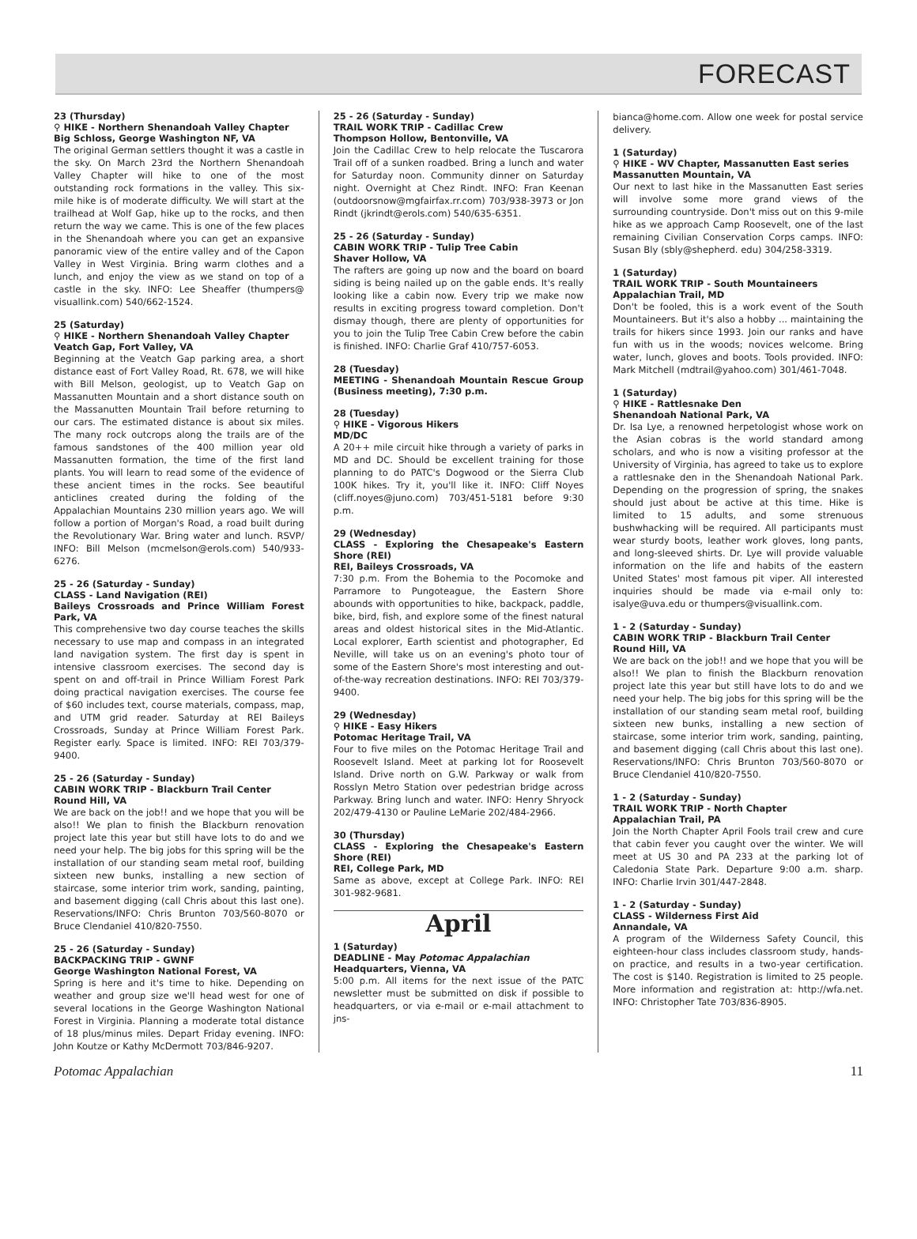FORECAST
23 (Thursday)
⚲ HIKE - Northern Shenandoah Valley Chapter
Big Schloss, George Washington NF, VA
The original German settlers thought it was a castle in the sky. On March 23rd the Northern Shenandoah Valley Chapter will hike to one of the most outstanding rock formations in the valley. This six-mile hike is of moderate difficulty. We will start at the trailhead at Wolf Gap, hike up to the rocks, and then return the way we came. This is one of the few places in the Shenandoah where you can get an expansive panoramic view of the entire valley and of the Capon Valley in West Virginia. Bring warm clothes and a lunch, and enjoy the view as we stand on top of a castle in the sky. INFO: Lee Sheaffer (thumpers@ visuallink.com) 540/662-1524.
25 (Saturday)
⚲ HIKE - Northern Shenandoah Valley Chapter
Veatch Gap, Fort Valley, VA
Beginning at the Veatch Gap parking area, a short distance east of Fort Valley Road, Rt. 678, we will hike with Bill Melson, geologist, up to Veatch Gap on Massanutten Mountain and a short distance south on the Massanutten Mountain Trail before returning to our cars. The estimated distance is about six miles. The many rock outcrops along the trails are of the famous sandstones of the 400 million year old Massanutten formation, the time of the first land plants. You will learn to read some of the evidence of these ancient times in the rocks. See beautiful anticlines created during the folding of the Appalachian Mountains 230 million years ago. We will follow a portion of Morgan's Road, a road built during the Revolutionary War. Bring water and lunch. RSVP/ INFO: Bill Melson (mcmelson@erols.com) 540/933-6276.
25 - 26 (Saturday - Sunday)
CLASS - Land Navigation (REI)
Baileys Crossroads and Prince William Forest Park, VA
This comprehensive two day course teaches the skills necessary to use map and compass in an integrated land navigation system. The first day is spent in intensive classroom exercises. The second day is spent on and off-trail in Prince William Forest Park doing practical navigation exercises. The course fee of $60 includes text, course materials, compass, map, and UTM grid reader. Saturday at REI Baileys Crossroads, Sunday at Prince William Forest Park. Register early. Space is limited. INFO: REI 703/379-9400.
25 - 26 (Saturday - Sunday)
CABIN WORK TRIP - Blackburn Trail Center
Round Hill, VA
We are back on the job!! and we hope that you will be also!! We plan to finish the Blackburn renovation project late this year but still have lots to do and we need your help. The big jobs for this spring will be the installation of our standing seam metal roof, building sixteen new bunks, installing a new section of staircase, some interior trim work, sanding, painting, and basement digging (call Chris about this last one). Reservations/INFO: Chris Brunton 703/560-8070 or Bruce Clendaniel 410/820-7550.
25 - 26 (Saturday - Sunday)
BACKPACKING TRIP - GWNF
George Washington National Forest, VA
Spring is here and it's time to hike. Depending on weather and group size we'll head west for one of several locations in the George Washington National Forest in Virginia. Planning a moderate total distance of 18 plus/minus miles. Depart Friday evening. INFO: John Koutze or Kathy McDermott 703/846-9207.
25 - 26 (Saturday - Sunday)
TRAIL WORK TRIP - Cadillac Crew
Thompson Hollow, Bentonville, VA
Join the Cadillac Crew to help relocate the Tuscarora Trail off of a sunken roadbed. Bring a lunch and water for Saturday noon. Community dinner on Saturday night. Overnight at Chez Rindt. INFO: Fran Keenan (outdoorsnow@mgfairfax.rr.com) 703/938-3973 or Jon Rindt (jkrindt@erols.com) 540/635-6351.
25 - 26 (Saturday - Sunday)
CABIN WORK TRIP - Tulip Tree Cabin
Shaver Hollow, VA
The rafters are going up now and the board on board siding is being nailed up on the gable ends. It's really looking like a cabin now. Every trip we make now results in exciting progress toward completion. Don't dismay though, there are plenty of opportunities for you to join the Tulip Tree Cabin Crew before the cabin is finished. INFO: Charlie Graf 410/757-6053.
28 (Tuesday)
MEETING - Shenandoah Mountain Rescue Group (Business meeting), 7:30 p.m.
28 (Tuesday)
⚲ HIKE - Vigorous Hikers
MD/DC
A 20++ mile circuit hike through a variety of parks in MD and DC. Should be excellent training for those planning to do PATC's Dogwood or the Sierra Club 100K hikes. Try it, you'll like it. INFO: Cliff Noyes (cliff.noyes@juno.com) 703/451-5181 before 9:30 p.m.
29 (Wednesday)
CLASS - Exploring the Chesapeake's Eastern Shore (REI)
REI, Baileys Crossroads, VA
7:30 p.m. From the Bohemia to the Pocomoke and Parramore to Pungoteague, the Eastern Shore abounds with opportunities to hike, backpack, paddle, bike, bird, fish, and explore some of the finest natural areas and oldest historical sites in the Mid-Atlantic. Local explorer, Earth scientist and photographer, Ed Neville, will take us on an evening's photo tour of some of the Eastern Shore's most interesting and out-of-the-way recreation destinations. INFO: REI 703/379-9400.
29 (Wednesday)
⚲ HIKE - Easy Hikers
Potomac Heritage Trail, VA
Four to five miles on the Potomac Heritage Trail and Roosevelt Island. Meet at parking lot for Roosevelt Island. Drive north on G.W. Parkway or walk from Rosslyn Metro Station over pedestrian bridge across Parkway. Bring lunch and water. INFO: Henry Shryock 202/479-4130 or Pauline LeMarie 202/484-2966.
30 (Thursday)
CLASS - Exploring the Chesapeake's Eastern Shore (REI)
REI, College Park, MD
Same as above, except at College Park. INFO: REI 301-982-9681.
April
1 (Saturday)
DEADLINE - May Potomac Appalachian
Headquarters, Vienna, VA
5:00 p.m. All items for the next issue of the PATC newsletter must be submitted on disk if possible to headquarters, or via e-mail or e-mail attachment to jns-
bianca@home.com. Allow one week for postal service delivery.
1 (Saturday)
⚲ HIKE - WV Chapter, Massanutten East series
Massanutten Mountain, VA
Our next to last hike in the Massanutten East series will involve some more grand views of the surrounding countryside. Don't miss out on this 9-mile hike as we approach Camp Roosevelt, one of the last remaining Civilian Conservation Corps camps. INFO: Susan Bly (sbly@shepherd. edu) 304/258-3319.
1 (Saturday)
TRAIL WORK TRIP - South Mountaineers
Appalachian Trail, MD
Don't be fooled, this is a work event of the South Mountaineers. But it's also a hobby ... maintaining the trails for hikers since 1993. Join our ranks and have fun with us in the woods; novices welcome. Bring water, lunch, gloves and boots. Tools provided. INFO: Mark Mitchell (mdtrail@yahoo.com) 301/461-7048.
1 (Saturday)
⚲ HIKE - Rattlesnake Den
Shenandoah National Park, VA
Dr. Isa Lye, a renowned herpetologist whose work on the Asian cobras is the world standard among scholars, and who is now a visiting professor at the University of Virginia, has agreed to take us to explore a rattlesnake den in the Shenandoah National Park. Depending on the progression of spring, the snakes should just about be active at this time. Hike is limited to 15 adults, and some strenuous bushwhacking will be required. All participants must wear sturdy boots, leather work gloves, long pants, and long-sleeved shirts. Dr. Lye will provide valuable information on the life and habits of the eastern United States' most famous pit viper. All interested inquiries should be made via e-mail only to: isalye@uva.edu or thumpers@visuallink.com.
1 - 2 (Saturday - Sunday)
CABIN WORK TRIP - Blackburn Trail Center
Round Hill, VA
We are back on the job!! and we hope that you will be also!! We plan to finish the Blackburn renovation project late this year but still have lots to do and we need your help. The big jobs for this spring will be the installation of our standing seam metal roof, building sixteen new bunks, installing a new section of staircase, some interior trim work, sanding, painting, and basement digging (call Chris about this last one). Reservations/INFO: Chris Brunton 703/560-8070 or Bruce Clendaniel 410/820-7550.
1 - 2 (Saturday - Sunday)
TRAIL WORK TRIP - North Chapter
Appalachian Trail, PA
Join the North Chapter April Fools trail crew and cure that cabin fever you caught over the winter. We will meet at US 30 and PA 233 at the parking lot of Caledonia State Park. Departure 9:00 a.m. sharp. INFO: Charlie Irvin 301/447-2848.
1 - 2 (Saturday - Sunday)
CLASS - Wilderness First Aid
Annandale, VA
A program of the Wilderness Safety Council, this eighteen-hour class includes classroom study, hands-on practice, and results in a two-year certification. The cost is $140. Registration is limited to 25 people. More information and registration at: http://wfa.net. INFO: Christopher Tate 703/836-8905.
Potomac Appalachian 11